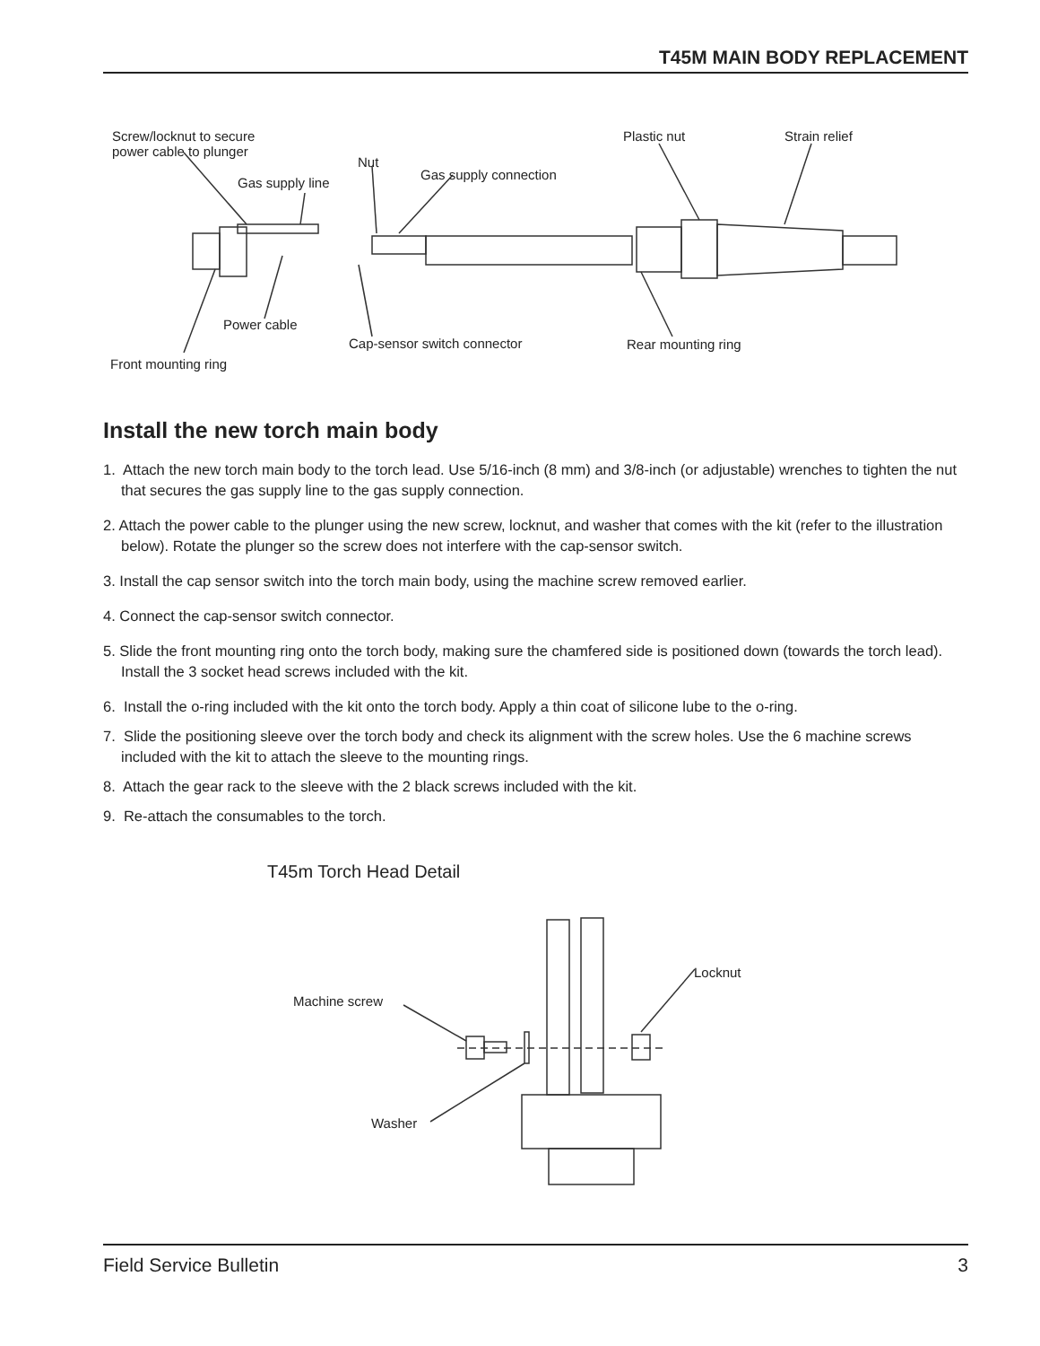T45M MAIN BODY REPLACEMENT
Screw/locknut to secure
power cable to plunger
Gas supply line
Nut
Gas supply connection
Plastic nut Strain relief
Power cable
Cap-sensor switch connector Rear mounting ring
Front mounting ring
Install the new torch main body
1. Attach the new torch main body to the torch lead. Use 5/16-inch (8 mm) and 3/8-inch (or adjustable) wrenches to tighten the nut that secures the gas supply line to the gas supply connection.
2. Attach the power cable to the plunger using the new screw, locknut, and washer that comes with the kit (refer to the illustration below). Rotate the plunger so the screw does not interfere with the cap-sensor switch.
3. Install the cap sensor switch into the torch main body, using the machine screw removed earlier.
4. Connect the cap-sensor switch connector.
5. Slide the front mounting ring onto the torch body, making sure the chamfered side is positioned down (towards the torch lead). Install the 3 socket head screws included with the kit.
6. Install the o-ring included with the kit onto the torch body. Apply a thin coat of silicone lube to the o-ring.
7. Slide the positioning sleeve over the torch body and check its alignment with the screw holes. Use the 6 machine screws included with the kit to attach the sleeve to the mounting rings.
8. Attach the gear rack to the sleeve with the 2 black screws included with the kit.
9. Re-attach the consumables to the torch.
T45m Torch Head Detail
Machine screw
Washer
Locknut
Field Service Bulletin 3